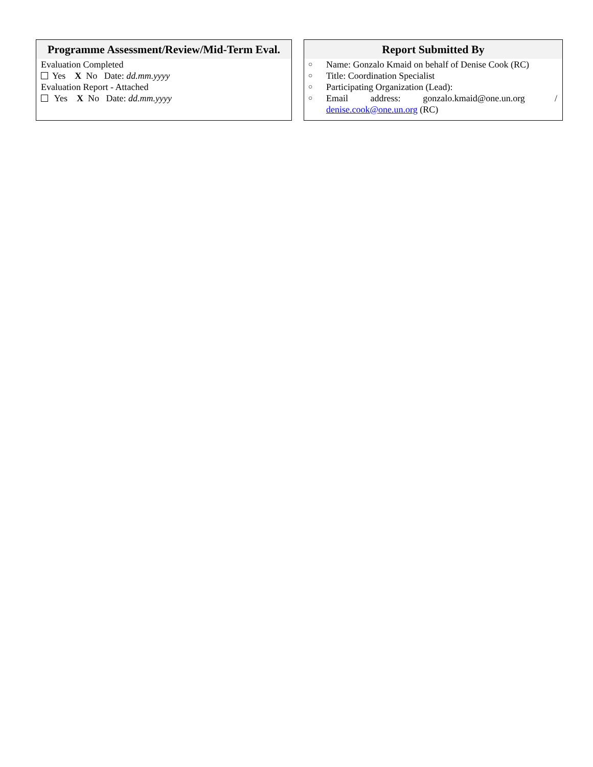Programme Assessment/Review/Mid-Term Eval.
Evaluation Completed
Yes X No Date: dd.mm.yyyy
Evaluation Report - Attached
Yes X No Date: dd.mm.yyyy
Report Submitted By
○ Name: Gonzalo Kmaid on behalf of Denise Cook (RC)
○ Title: Coordination Specialist
○ Participating Organization (Lead):
○ Email address: gonzalo.kmaid@one.un.org / denise.cook@one.un.org (RC)